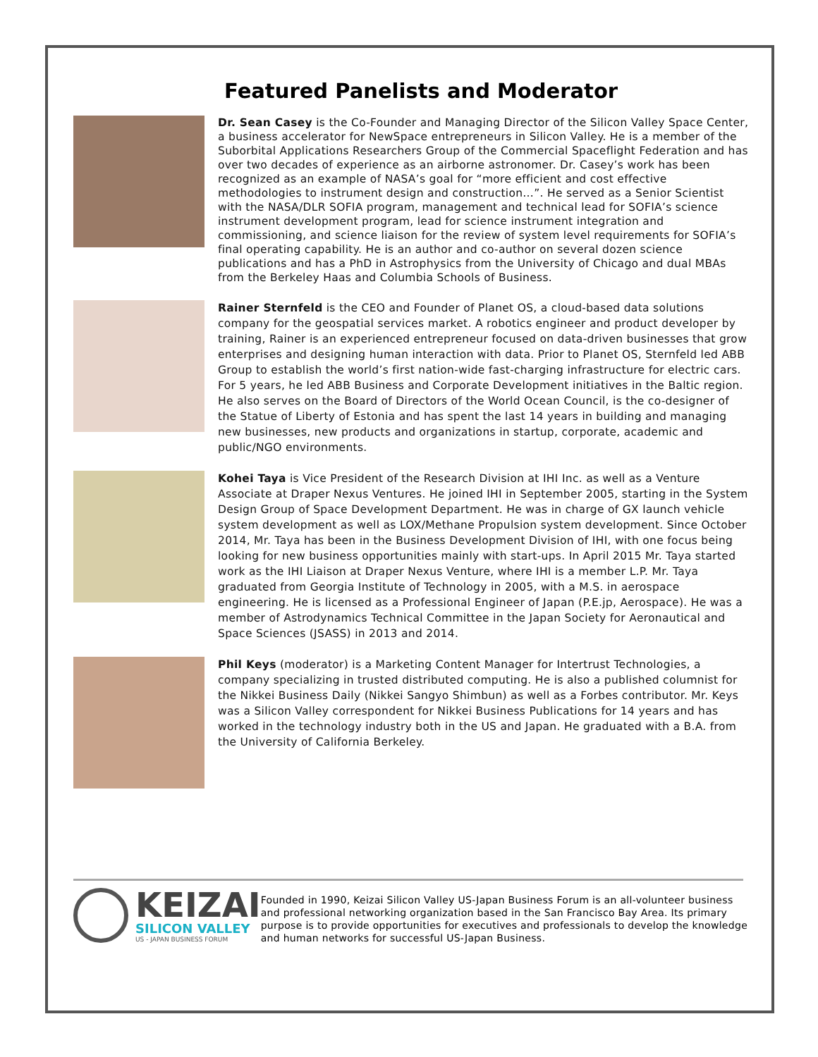Featured Panelists and Moderator
Dr. Sean Casey is the Co-Founder and Managing Director of the Silicon Valley Space Center, a business accelerator for NewSpace entrepreneurs in Silicon Valley. He is a member of the Suborbital Applications Researchers Group of the Commercial Spaceflight Federation and has over two decades of experience as an airborne astronomer. Dr. Casey’s work has been recognized as an example of NASA’s goal for “more efficient and cost effective methodologies to instrument design and construction…”. He served as a Senior Scientist with the NASA/DLR SOFIA program, management and technical lead for SOFIA’s science instrument development program, lead for science instrument integration and commissioning, and science liaison for the review of system level requirements for SOFIA’s final operating capability. He is an author and co-author on several dozen science publications and has a PhD in Astrophysics from the University of Chicago and dual MBAs from the Berkeley Haas and Columbia Schools of Business.
Rainer Sternfeld is the CEO and Founder of Planet OS, a cloud-based data solutions company for the geospatial services market. A robotics engineer and product developer by training, Rainer is an experienced entrepreneur focused on data-driven businesses that grow enterprises and designing human interaction with data. Prior to Planet OS, Sternfeld led ABB Group to establish the world’s first nation-wide fast-charging infrastructure for electric cars. For 5 years, he led ABB Business and Corporate Development initiatives in the Baltic region. He also serves on the Board of Directors of the World Ocean Council, is the co-designer of the Statue of Liberty of Estonia and has spent the last 14 years in building and managing new businesses, new products and organizations in startup, corporate, academic and public/NGO environments.
Kohei Taya is Vice President of the Research Division at IHI Inc. as well as a Venture Associate at Draper Nexus Ventures. He joined IHI in September 2005, starting in the System Design Group of Space Development Department. He was in charge of GX launch vehicle system development as well as LOX/Methane Propulsion system development. Since October 2014, Mr. Taya has been in the Business Development Division of IHI, with one focus being looking for new business opportunities mainly with start-ups. In April 2015 Mr. Taya started work as the IHI Liaison at Draper Nexus Venture, where IHI is a member L.P. Mr. Taya graduated from Georgia Institute of Technology in 2005, with a M.S. in aerospace engineering. He is licensed as a Professional Engineer of Japan (P.E.jp, Aerospace). He was a member of Astrodynamics Technical Committee in the Japan Society for Aeronautical and Space Sciences (JSASS) in 2013 and 2014.
Phil Keys (moderator) is a Marketing Content Manager for Intertrust Technologies, a company specializing in trusted distributed computing. He is also a published columnist for the Nikkei Business Daily (Nikkei Sangyo Shimbun) as well as a Forbes contributor. Mr. Keys was a Silicon Valley correspondent for Nikkei Business Publications for 14 years and has worked in the technology industry both in the US and Japan. He graduated with a B.A. from the University of California Berkeley.
KEIZAI
SILICON VALLEY
US - JAPAN BUSINESS FORUM
Founded in 1990, Keizai Silicon Valley US-Japan Business Forum is an all-volunteer business and professional networking organization based in the San Francisco Bay Area. Its primary purpose is to provide opportunities for executives and professionals to develop the knowledge and human networks for successful US-Japan Business.